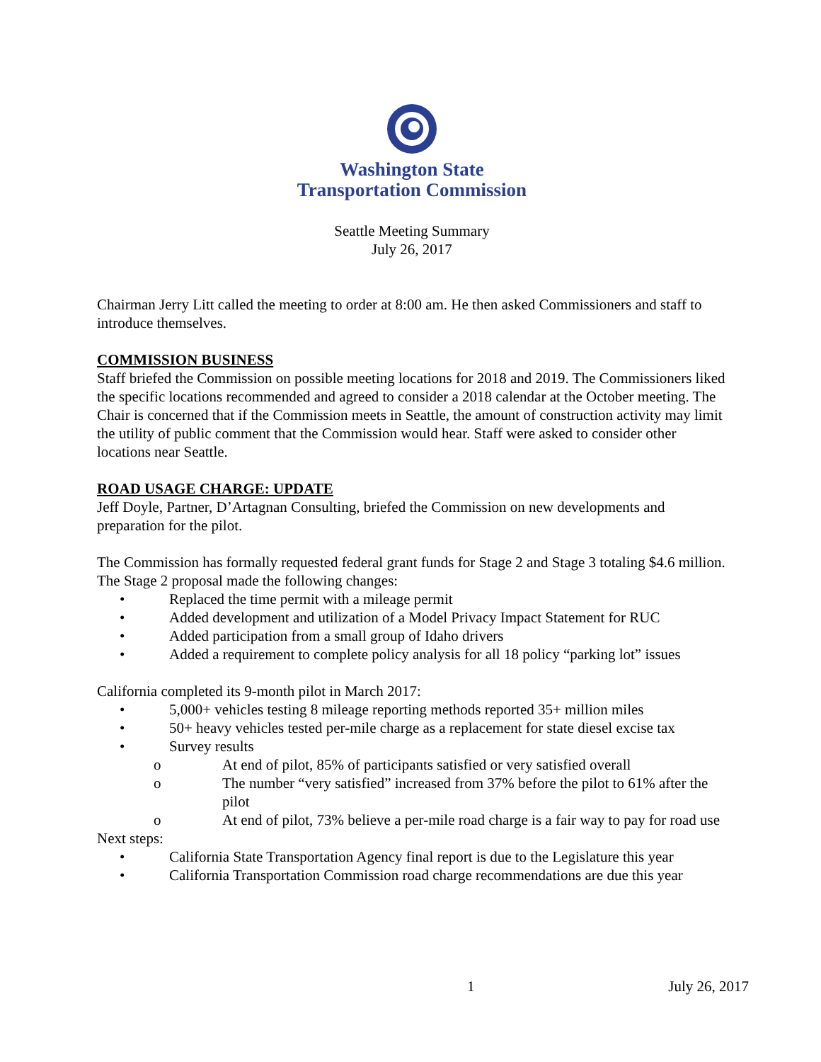Washington State
Transportation Commission
Seattle Meeting Summary
July 26, 2017
Chairman Jerry Litt called the meeting to order at 8:00 am. He then asked Commissioners and staff to introduce themselves.
COMMISSION BUSINESS
Staff briefed the Commission on possible meeting locations for 2018 and 2019. The Commissioners liked the specific locations recommended and agreed to consider a 2018 calendar at the October meeting. The Chair is concerned that if the Commission meets in Seattle, the amount of construction activity may limit the utility of public comment that the Commission would hear. Staff were asked to consider other locations near Seattle.
ROAD USAGE CHARGE: UPDATE
Jeff Doyle, Partner, D’Artagnan Consulting, briefed the Commission on new developments and preparation for the pilot.
The Commission has formally requested federal grant funds for Stage 2 and Stage 3 totaling $4.6 million. The Stage 2 proposal made the following changes:
• Replaced the time permit with a mileage permit
• Added development and utilization of a Model Privacy Impact Statement for RUC
• Added participation from a small group of Idaho drivers
• Added a requirement to complete policy analysis for all 18 policy “parking lot” issues
California completed its 9-month pilot in March 2017:
• 5,000+ vehicles testing 8 mileage reporting methods reported 35+ million miles
• 50+ heavy vehicles tested per-mile charge as a replacement for state diesel excise tax
• Survey results
o At end of pilot, 85% of participants satisfied or very satisfied overall
o The number “very satisfied” increased from 37% before the pilot to 61% after the pilot
o At end of pilot, 73% believe a per-mile road charge is a fair way to pay for road use
Next steps:
• California State Transportation Agency final report is due to the Legislature this year
• California Transportation Commission road charge recommendations are due this year
1 July 26, 2017